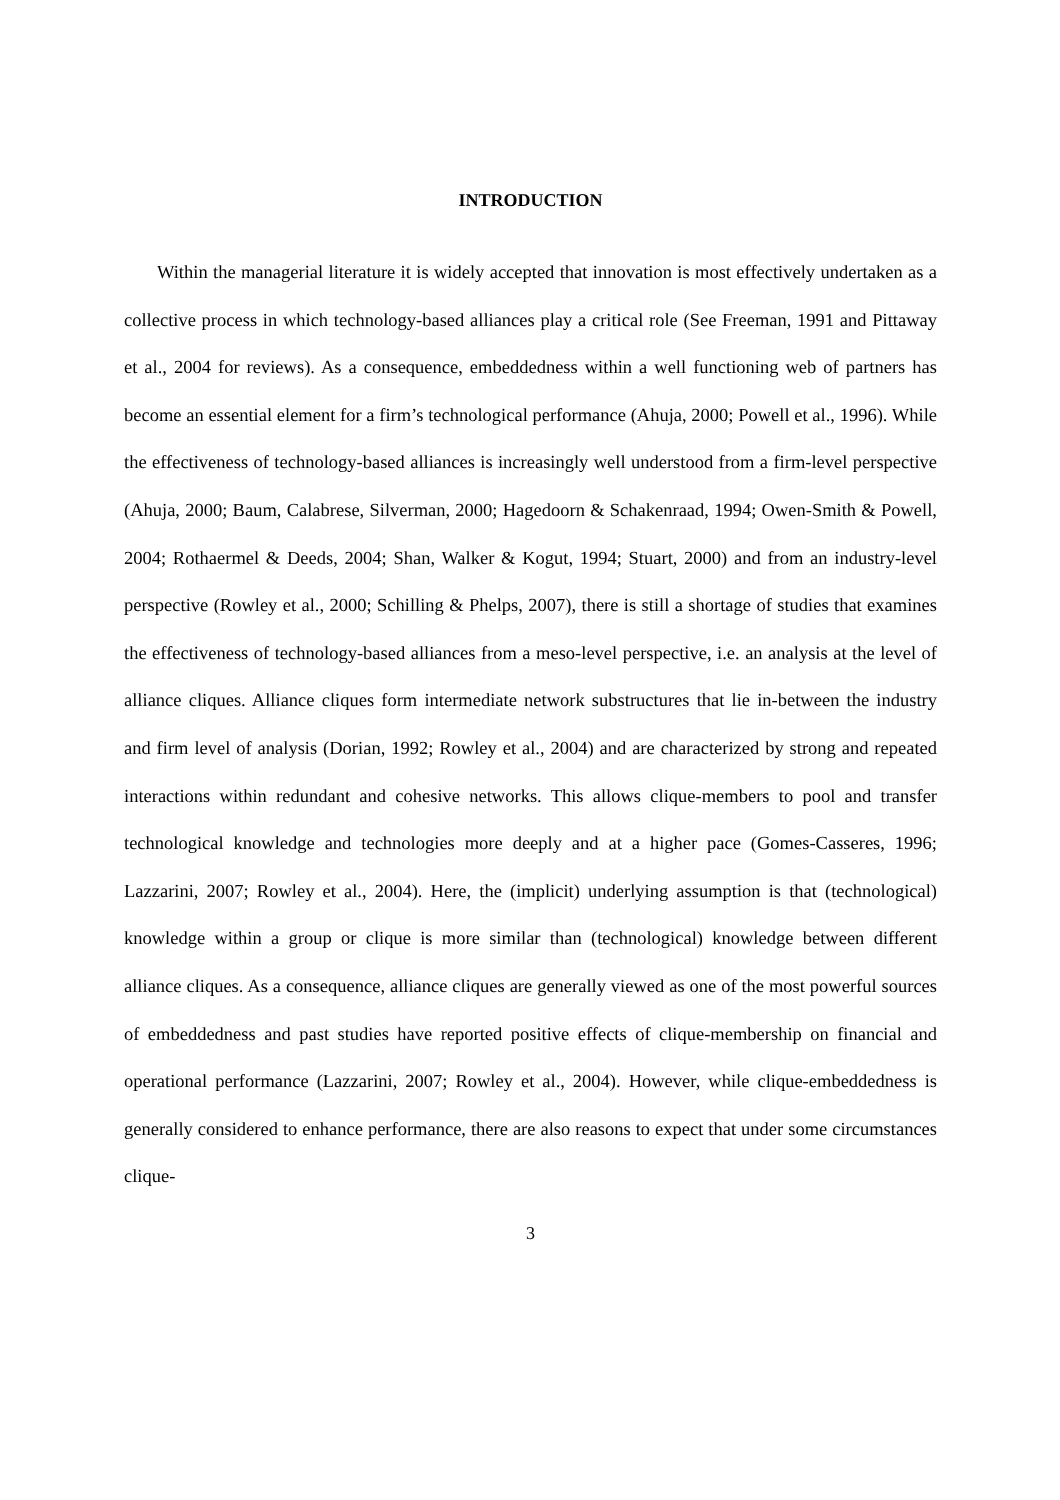INTRODUCTION
Within the managerial literature it is widely accepted that innovation is most effectively undertaken as a collective process in which technology-based alliances play a critical role (See Freeman, 1991 and Pittaway et al., 2004 for reviews). As a consequence, embeddedness within a well functioning web of partners has become an essential element for a firm’s technological performance (Ahuja, 2000; Powell et al., 1996). While the effectiveness of technology-based alliances is increasingly well understood from a firm-level perspective (Ahuja, 2000; Baum, Calabrese, Silverman, 2000; Hagedoorn & Schakenraad, 1994; Owen-Smith & Powell, 2004; Rothaermel & Deeds, 2004; Shan, Walker & Kogut, 1994; Stuart, 2000) and from an industry-level perspective (Rowley et al., 2000; Schilling & Phelps, 2007), there is still a shortage of studies that examines the effectiveness of technology-based alliances from a meso-level perspective, i.e. an analysis at the level of alliance cliques. Alliance cliques form intermediate network substructures that lie in-between the industry and firm level of analysis (Dorian, 1992; Rowley et al., 2004) and are characterized by strong and repeated interactions within redundant and cohesive networks. This allows clique-members to pool and transfer technological knowledge and technologies more deeply and at a higher pace (Gomes-Casseres, 1996; Lazzarini, 2007; Rowley et al., 2004). Here, the (implicit) underlying assumption is that (technological) knowledge within a group or clique is more similar than (technological) knowledge between different alliance cliques. As a consequence, alliance cliques are generally viewed as one of the most powerful sources of embeddedness and past studies have reported positive effects of clique-membership on financial and operational performance (Lazzarini, 2007; Rowley et al., 2004). However, while clique-embeddedness is generally considered to enhance performance, there are also reasons to expect that under some circumstances clique-
3